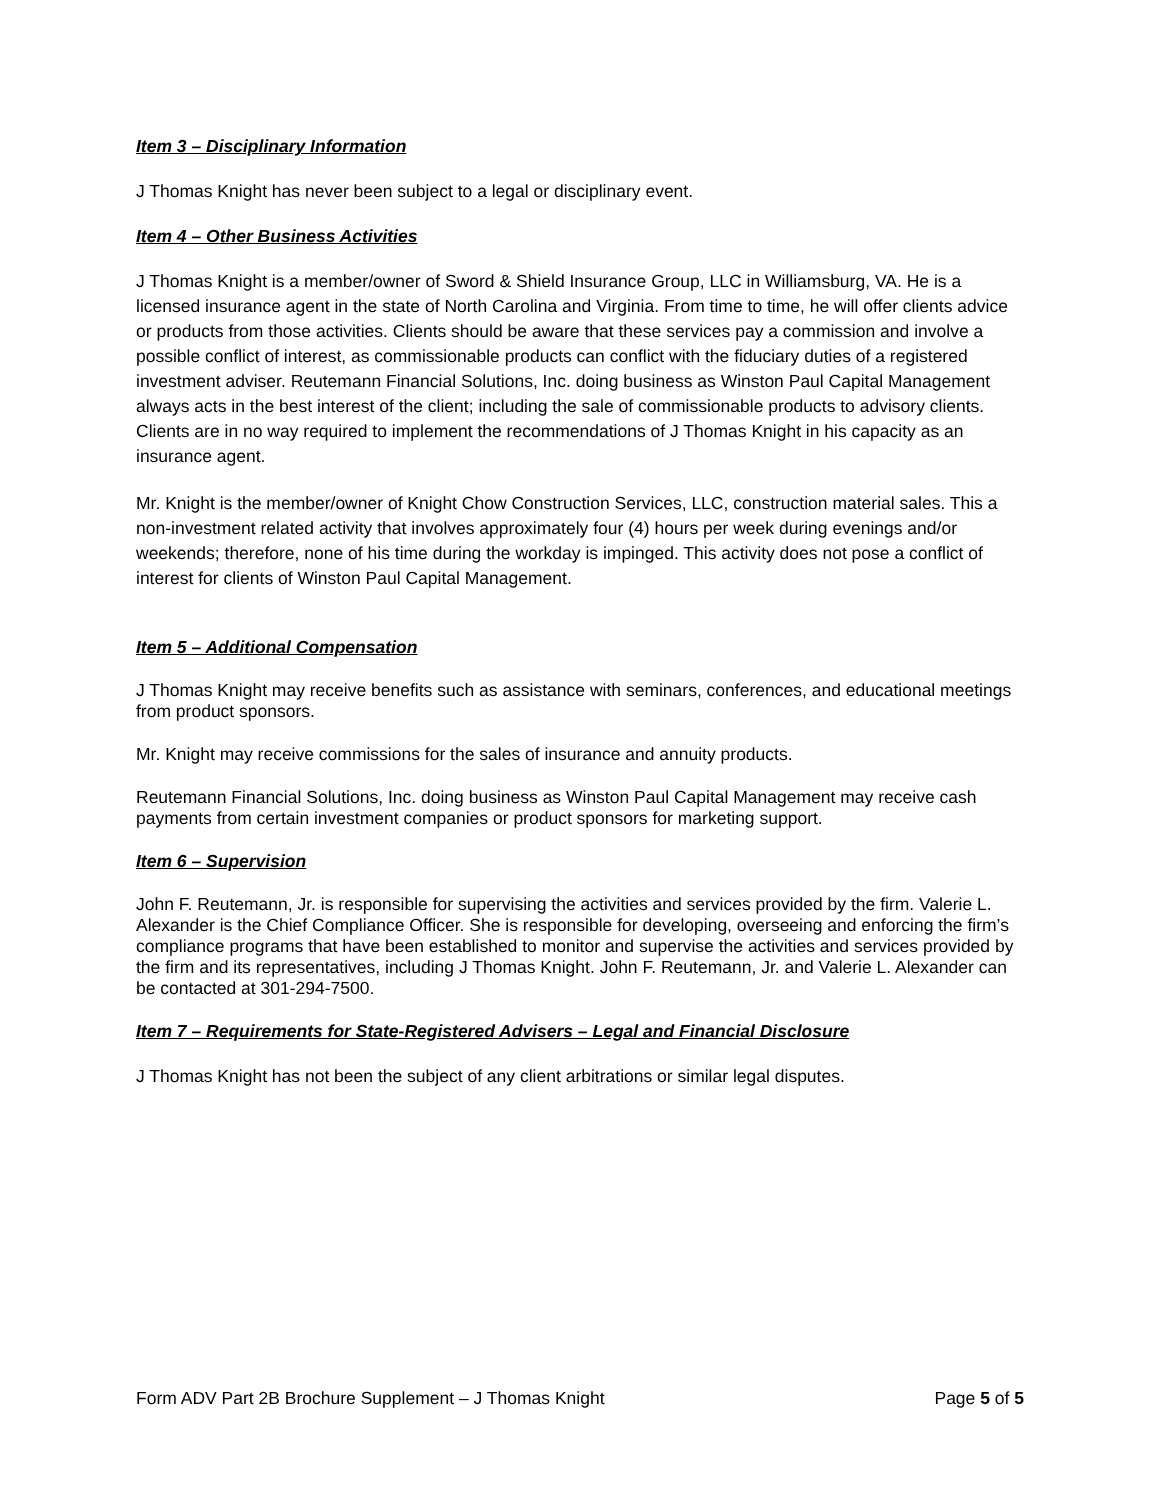Item 3 – Disciplinary Information
J Thomas Knight has never been subject to a legal or disciplinary event.
Item 4 – Other Business Activities
J Thomas Knight is a member/owner of Sword & Shield Insurance Group, LLC in Williamsburg, VA. He is a licensed insurance agent in the state of North Carolina and Virginia. From time to time, he will offer clients advice or products from those activities. Clients should be aware that these services pay a commission and involve a possible conflict of interest, as commissionable products can conflict with the fiduciary duties of a registered investment adviser. Reutemann Financial Solutions, Inc. doing business as Winston Paul Capital Management always acts in the best interest of the client; including the sale of commissionable products to advisory clients. Clients are in no way required to implement the recommendations of J Thomas Knight in his capacity as an insurance agent.
Mr. Knight is the member/owner of Knight Chow Construction Services, LLC, construction material sales. This a non-investment related activity that involves approximately four (4) hours per week during evenings and/or weekends; therefore, none of his time during the workday is impinged. This activity does not pose a conflict of interest for clients of Winston Paul Capital Management.
Item 5 – Additional Compensation
J Thomas Knight may receive benefits such as assistance with seminars, conferences, and educational meetings from product sponsors.
Mr. Knight may receive commissions for the sales of insurance and annuity products.
Reutemann Financial Solutions, Inc. doing business as Winston Paul Capital Management may receive cash payments from certain investment companies or product sponsors for marketing support.
Item 6 – Supervision
John F. Reutemann, Jr. is responsible for supervising the activities and services provided by the firm. Valerie L. Alexander is the Chief Compliance Officer. She is responsible for developing, overseeing and enforcing the firm’s compliance programs that have been established to monitor and supervise the activities and services provided by the firm and its representatives, including J Thomas Knight. John F. Reutemann, Jr. and Valerie L. Alexander can be contacted at 301-294-7500.
Item 7 – Requirements for State-Registered Advisers – Legal and Financial Disclosure
J Thomas Knight has not been the subject of any client arbitrations or similar legal disputes.
Form ADV Part 2B Brochure Supplement – J Thomas Knight Page 5 of 5